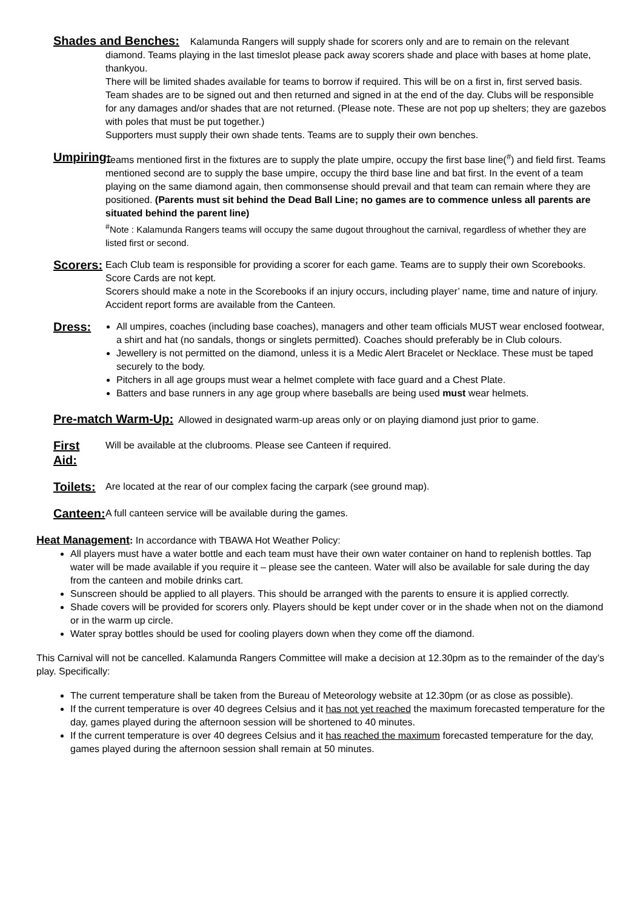Shades and Benches: Kalamunda Rangers will supply shade for scorers only and are to remain on the relevant
diamond. Teams playing in the last timeslot please pack away scorers shade and place with bases at home plate, thankyou.
There will be limited shades available for teams to borrow if required. This will be on a first in, first served basis. Team shades are to be signed out and then returned and signed in at the end of the day. Clubs will be responsible for any damages and/or shades that are not returned. (Please note. These are not pop up shelters; they are gazebos with poles that must be put together.)
Supporters must supply their own shade tents. Teams are to supply their own benches.
Umpiring:
Teams mentioned first in the fixtures are to supply the plate umpire, occupy the first base line(<sup>#</sup>) and field first. Teams mentioned second are to supply the base umpire, occupy the third base line and bat first. In the event of a team playing on the same diamond again, then commonsense should prevail and that team can remain where they are positioned. (Parents must sit behind the Dead Ball Line; no games are to commence unless all parents are situated behind the parent line)
<sup>#</sup> Note : Kalamunda Rangers teams will occupy the same dugout throughout the carnival, regardless of whether they are listed first or second.
Scorers:
Each Club team is responsible for providing a scorer for each game. Teams are to supply their own Scorebooks. Score Cards are not kept.
Scorers should make a note in the Scorebooks if an injury occurs, including player’ name, time and nature of injury. Accident report forms are available from the Canteen.
Dress:
All umpires, coaches (including base coaches), managers and other team officials MUST wear enclosed footwear, a shirt and hat (no sandals, thongs or singlets permitted). Coaches should preferably be in Club colours.
Jewellery is not permitted on the diamond, unless it is a Medic Alert Bracelet or Necklace. These must be taped securely to the body.
Pitchers in all age groups must wear a helmet complete with face guard and a Chest Plate.
Batters and base runners in any age group where baseballs are being used must wear helmets.
Pre-match Warm-Up: Allowed in designated warm-up areas only or on playing diamond just prior to game.
First Aid:
Will be available at the clubrooms. Please see Canteen if required.
Toilets:
Are located at the rear of our complex facing the carpark (see ground map).
Canteen:
A full canteen service will be available during the games.
Heat Management: In accordance with TBAWA Hot Weather Policy:
All players must have a water bottle and each team must have their own water container on hand to replenish bottles. Tap water will be made available if you require it – please see the canteen. Water will also be available for sale during the day from the canteen and mobile drinks cart.
Sunscreen should be applied to all players. This should be arranged with the parents to ensure it is applied correctly.
Shade covers will be provided for scorers only. Players should be kept under cover or in the shade when not on the diamond or in the warm up circle.
Water spray bottles should be used for cooling players down when they come off the diamond.
This Carnival will not be cancelled. Kalamunda Rangers Committee will make a decision at 12.30pm as to the remainder of the day’s play. Specifically:
The current temperature shall be taken from the Bureau of Meteorology website at 12.30pm (or as close as possible).
If the current temperature is over 40 degrees Celsius and it has not yet reached the maximum forecasted temperature for the day, games played during the afternoon session will be shortened to 40 minutes.
If the current temperature is over 40 degrees Celsius and it has reached the maximum forecasted temperature for the day, games played during the afternoon session shall remain at 50 minutes.